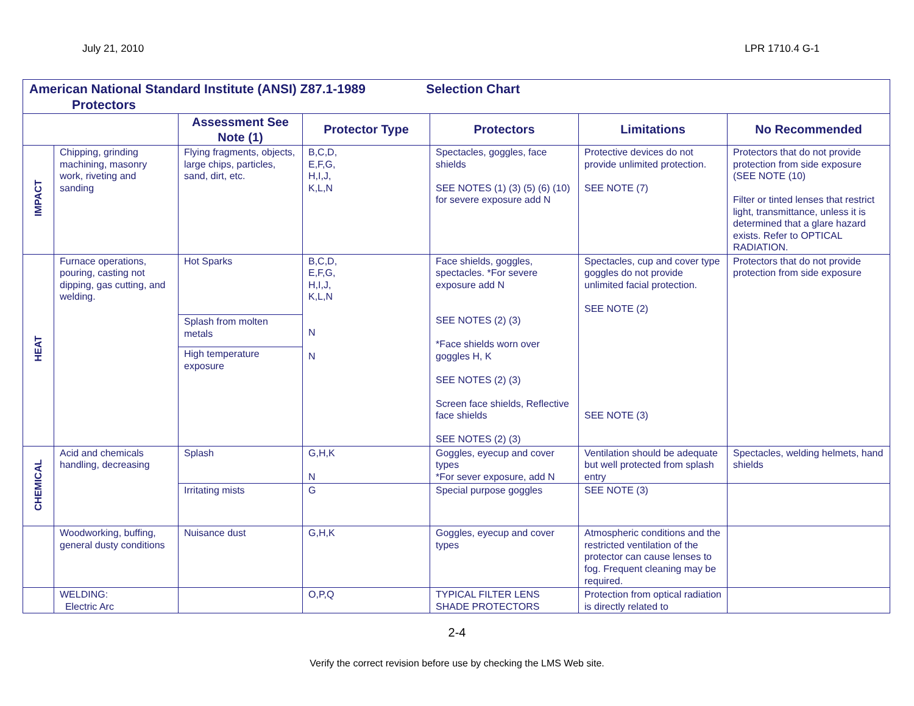July 21, 2010 LPR 1710.4 G-1
| American National Standard Institute (ANSI) Z87.1-1989 Selection Chart Protectors | | | | | | |
| | | Assessment See Note (1) | Protector Type | Protectors | Limitations | No Recommended |
| IMPACT | Chipping, grinding machining, masonry work, riveting and sanding | Flying fragments, objects, large chips, particles, sand, dirt, etc. | B,C,D, E,F,G, H,I,J, K,L,N | Spectacles, goggles, face shields SEE NOTES (1) (3) (5) (6) (10) for severe exposure add N | Protective devices do not provide unlimited protection. SEE NOTE (7) | Protectors that do not provide protection from side exposure (SEE NOTE (10) Filter or tinted lenses that restrict light, transmittance, unless it is determined that a glare hazard exists. Refer to OPTICAL RADIATION. |
| HEAT | Furnace operations, pouring, casting not dipping, gas cutting, and welding. | Hot Sparks | B,C,D, E,F,G, H,I,J, K,L,N N N | Face shields, goggles, spectacles. *For severe exposure add N SEE NOTES (2) (3) *Face shields worn over goggles H, K SEE NOTES (2) (3) Screen face shields, Reflective face shields SEE NOTES (2) (3) | Spectacles, cup and cover type goggles do not provide unlimited facial protection. SEE NOTE (2) SEE NOTE (3) | Protectors that do not provide protection from side exposure |
| | | Splash from molten metals | | | | |
| | | High temperature exposure | | | | |
| CHEMICAL | Acid and chemicals handling, decreasing | Splash | G,H,K N | Goggles, eyecup and cover types *For sever exposure, add N | Ventilation should be adequate but well protected from splash entry | Spectacles, welding helmets, hand shields |
| | | Irritating mists | G | Special purpose goggles | SEE NOTE (3) | |
| | Woodworking, buffing, general dusty conditions | Nuisance dust | G,H,K | Goggles, eyecup and cover types | Atmospheric conditions and the restricted ventilation of the protector can cause lenses to fog. Frequent cleaning may be required. | |
| | WELDING: Electric Arc | | O,P,Q | TYPICAL FILTER LENS SHADE PROTECTORS | Protection from optical radiation is directly related to | |
2-4
Verify the correct revision before use by checking the LMS Web site.